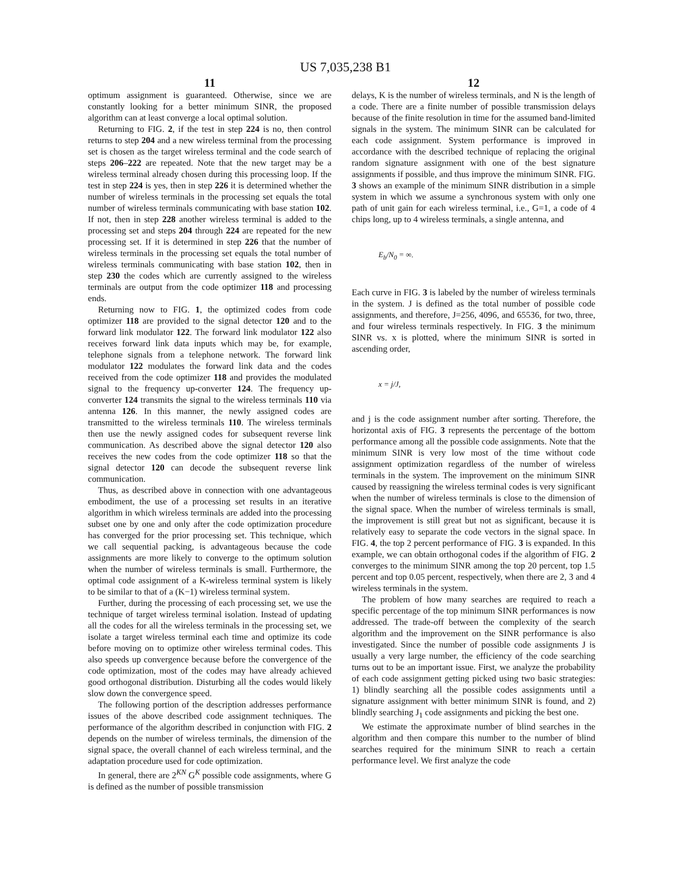US 7,035,238 B1
11
optimum assignment is guaranteed. Otherwise, since we are constantly looking for a better minimum SINR, the proposed algorithm can at least converge a local optimal solution.
Returning to FIG. 2, if the test in step 224 is no, then control returns to step 204 and a new wireless terminal from the processing set is chosen as the target wireless terminal and the code search of steps 206–222 are repeated. Note that the new target may be a wireless terminal already chosen during this processing loop. If the test in step 224 is yes, then in step 226 it is determined whether the number of wireless terminals in the processing set equals the total number of wireless terminals communicating with base station 102. If not, then in step 228 another wireless terminal is added to the processing set and steps 204 through 224 are repeated for the new processing set. If it is determined in step 226 that the number of wireless terminals in the processing set equals the total number of wireless terminals communicating with base station 102, then in step 230 the codes which are currently assigned to the wireless terminals are output from the code optimizer 118 and processing ends.
Returning now to FIG. 1, the optimized codes from code optimizer 118 are provided to the signal detector 120 and to the forward link modulator 122. The forward link modulator 122 also receives forward link data inputs which may be, for example, telephone signals from a telephone network. The forward link modulator 122 modulates the forward link data and the codes received from the code optimizer 118 and provides the modulated signal to the frequency up-converter 124. The frequency up-converter 124 transmits the signal to the wireless terminals 110 via antenna 126. In this manner, the newly assigned codes are transmitted to the wireless terminals 110. The wireless terminals then use the newly assigned codes for subsequent reverse link communication. As described above the signal detector 120 also receives the new codes from the code optimizer 118 so that the signal detector 120 can decode the subsequent reverse link communication.
Thus, as described above in connection with one advantageous embodiment, the use of a processing set results in an iterative algorithm in which wireless terminals are added into the processing subset one by one and only after the code optimization procedure has converged for the prior processing set. This technique, which we call sequential packing, is advantageous because the code assignments are more likely to converge to the optimum solution when the number of wireless terminals is small. Furthermore, the optimal code assignment of a K-wireless terminal system is likely to be similar to that of a (K−1) wireless terminal system.
Further, during the processing of each processing set, we use the technique of target wireless terminal isolation. Instead of updating all the codes for all the wireless terminals in the processing set, we isolate a target wireless terminal each time and optimize its code before moving on to optimize other wireless terminal codes. This also speeds up convergence because before the convergence of the code optimization, most of the codes may have already achieved good orthogonal distribution. Disturbing all the codes would likely slow down the convergence speed.
The following portion of the description addresses performance issues of the above described code assignment techniques. The performance of the algorithm described in conjunction with FIG. 2 depends on the number of wireless terminals, the dimension of the signal space, the overall channel of each wireless terminal, and the adaptation procedure used for code optimization.
In general, there are 2<sup>KN</sup> G<sup>K</sup> possible code assignments, where G is defined as the number of possible transmission
12
delays, K is the number of wireless terminals, and N is the length of a code. There are a finite number of possible transmission delays because of the finite resolution in time for the assumed band-limited signals in the system. The minimum SINR can be calculated for each code assignment. System performance is improved in accordance with the described technique of replacing the original random signature assignment with one of the best signature assignments if possible, and thus improve the minimum SINR. FIG. 3 shows an example of the minimum SINR distribution in a simple system in which we assume a synchronous system with only one path of unit gain for each wireless terminal, i.e., G=1, a code of 4 chips long, up to 4 wireless terminals, a single antenna, and
E<sub>b</sub>/N<sub>0</sub> = ∞.
Each curve in FIG. 3 is labeled by the number of wireless terminals in the system. J is defined as the total number of possible code assignments, and therefore, J=256, 4096, and 65536, for two, three, and four wireless terminals respectively. In FIG. 3 the minimum SINR vs. x is plotted, where the minimum SINR is sorted in ascending order,
x = j/J,
and j is the code assignment number after sorting. Therefore, the horizontal axis of FIG. 3 represents the percentage of the bottom performance among all the possible code assignments. Note that the minimum SINR is very low most of the time without code assignment optimization regardless of the number of wireless terminals in the system. The improvement on the minimum SINR caused by reassigning the wireless terminal codes is very significant when the number of wireless terminals is close to the dimension of the signal space. When the number of wireless terminals is small, the improvement is still great but not as significant, because it is relatively easy to separate the code vectors in the signal space. In FIG. 4, the top 2 percent performance of FIG. 3 is expanded. In this example, we can obtain orthogonal codes if the algorithm of FIG. 2 converges to the minimum SINR among the top 20 percent, top 1.5 percent and top 0.05 percent, respectively, when there are 2, 3 and 4 wireless terminals in the system.
The problem of how many searches are required to reach a specific percentage of the top minimum SINR performances is now addressed. The trade-off between the complexity of the search algorithm and the improvement on the SINR performance is also investigated. Since the number of possible code assignments J is usually a very large number, the efficiency of the code searching turns out to be an important issue. First, we analyze the probability of each code assignment getting picked using two basic strategies: 1) blindly searching all the possible codes assignments until a signature assignment with better minimum SINR is found, and 2) blindly searching J<sub>1</sub> code assignments and picking the best one.
We estimate the approximate number of blind searches in the algorithm and then compare this number to the number of blind searches required for the minimum SINR to reach a certain performance level. We first analyze the code